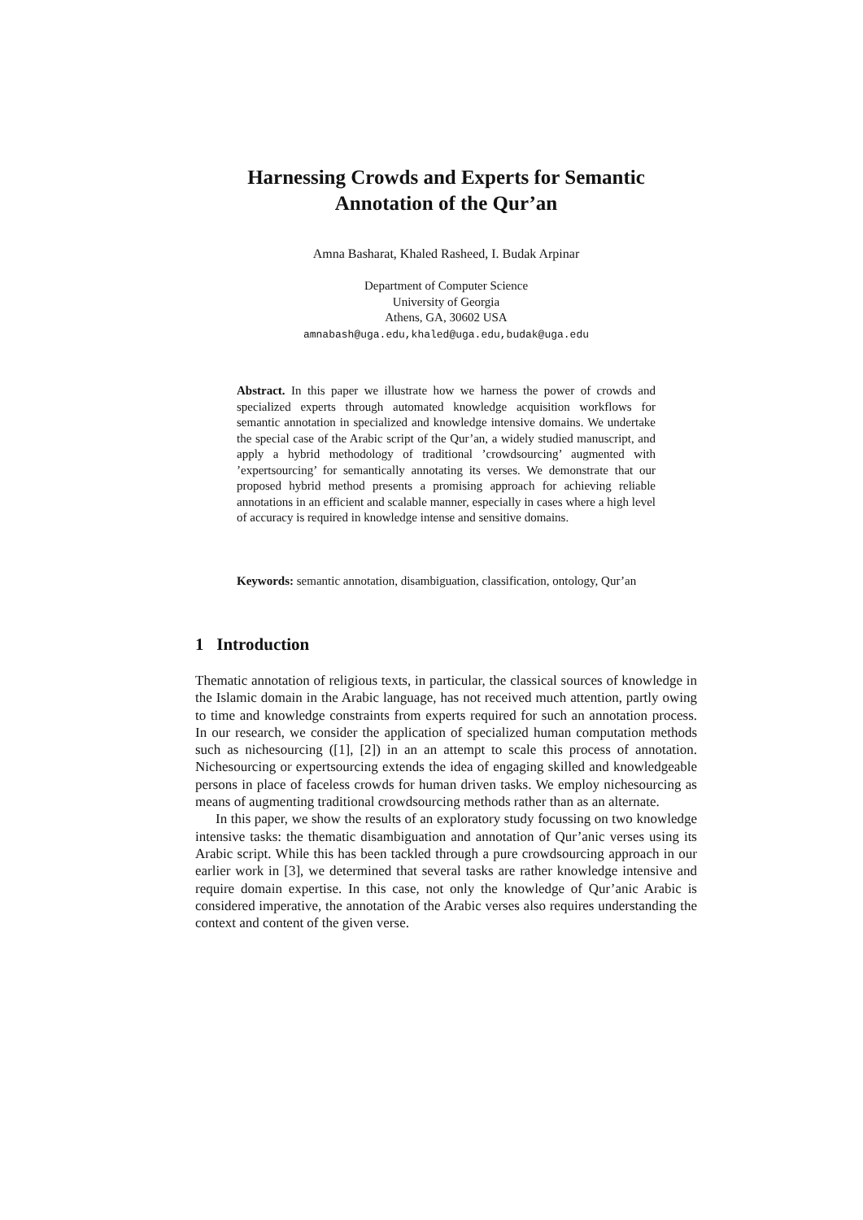Harnessing Crowds and Experts for Semantic
Annotation of the Qur’an
Amna Basharat, Khaled Rasheed, I. Budak Arpinar
Department of Computer Science
University of Georgia
Athens, GA, 30602 USA
amnabash@uga.edu,khaled@uga.edu,budak@uga.edu
Abstract. In this paper we illustrate how we harness the power of crowds and specialized experts through automated knowledge acquisition workflows for semantic annotation in specialized and knowledge intensive domains. We undertake the special case of the Arabic script of the Qur’an, a widely studied manuscript, and apply a hybrid methodology of traditional ’crowdsourcing’ augmented with ’expertsourcing’ for semantically annotating its verses. We demonstrate that our proposed hybrid method presents a promising approach for achieving reliable annotations in an efficient and scalable manner, especially in cases where a high level of accuracy is required in knowledge intense and sensitive domains.
Keywords: semantic annotation, disambiguation, classification, ontology, Qur’an
1 Introduction
Thematic annotation of religious texts, in particular, the classical sources of knowledge in the Islamic domain in the Arabic language, has not received much attention, partly owing to time and knowledge constraints from experts required for such an annotation process. In our research, we consider the application of specialized human computation methods such as nichesourcing ([1], [2]) in an an attempt to scale this process of annotation. Nichesourcing or expertsourcing extends the idea of engaging skilled and knowledgeable persons in place of faceless crowds for human driven tasks. We employ nichesourcing as means of augmenting traditional crowdsourcing methods rather than as an alternate.
In this paper, we show the results of an exploratory study focussing on two knowledge intensive tasks: the thematic disambiguation and annotation of Qur’anic verses using its Arabic script. While this has been tackled through a pure crowdsourcing approach in our earlier work in [3], we determined that several tasks are rather knowledge intensive and require domain expertise. In this case, not only the knowledge of Qur’anic Arabic is considered imperative, the annotation of the Arabic verses also requires understanding the context and content of the given verse.